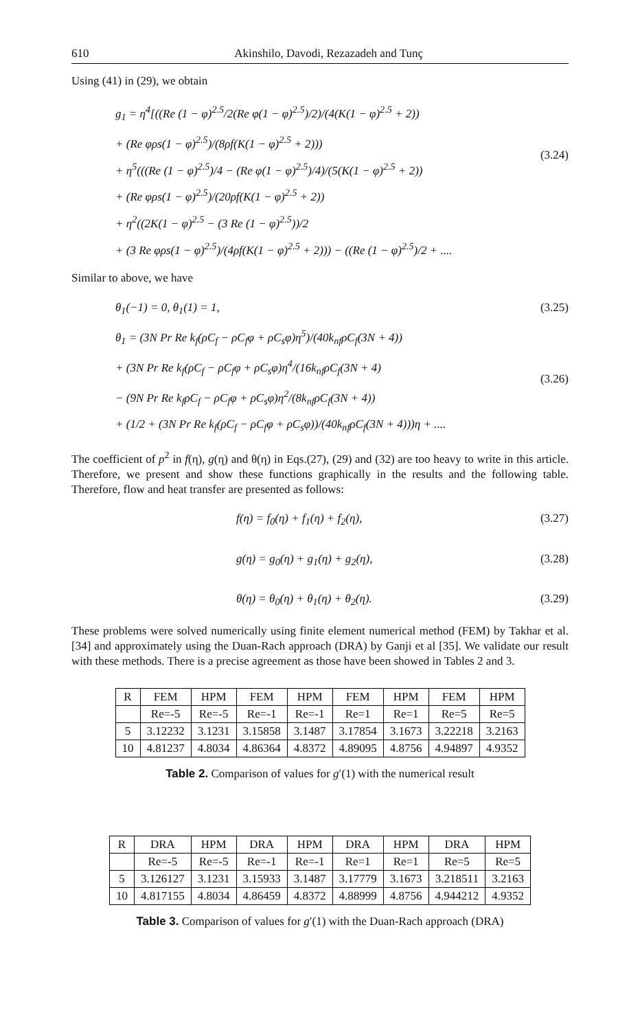610 Akinshilo, Davodi, Rezazadeh and Tunç
Using (41) in (29), we obtain
g<sub>1</sub> = η<sup>4</sup>[((Re (1 − φ)<sup>2.5</sup>/2(Re φ(1 − φ)<sup>2.5</sup>)/2)/(4(K(1 − φ)<sup>2.5</sup> + 2))
+ (Re φρs(1 − φ)<sup>2.5</sup>)/(8ρf(K(1 − φ)<sup>2.5</sup> + 2)))
+ η<sup>5</sup>(((Re (1 − φ)<sup>2.5</sup>)/4 − (Re φ(1 − φ)<sup>2.5</sup>)/4)/(5(K(1 − φ)<sup>2.5</sup> + 2))
+ (Re φρs(1 − φ)<sup>2.5</sup>)/(20ρf(K(1 − φ)<sup>2.5</sup> + 2))
+ η<sup>2</sup>((2K(1 − φ)<sup>2.5</sup> − (3 Re (1 − φ)<sup>2.5</sup>))/2
+ (3 Re φρs(1 − φ)<sup>2.5</sup>)/(4ρf(K(1 − φ)<sup>2.5</sup> + 2))) − ((Re (1 − φ)<sup>2.5</sup>)/2 + ....
(3.24)
Similar to above, we have
θ<sub>1</sub>(−1) = 0, θ<sub>1</sub>(1) = 1, (3.25)
θ<sub>1</sub> = (3N Pr Re k<sub>f</sub>(ρC<sub>f</sub> − ρC<sub>f</sub>φ + ρC<sub>s</sub>φ)η<sup>5</sup>)/(40k<sub>nf</sub>ρC<sub>f</sub>(3N + 4))
+ (3N Pr Re k<sub>f</sub>(ρC<sub>f</sub> − ρC<sub>f</sub>φ + ρC<sub>s</sub>φ)η<sup>4</sup>/(16k<sub>nf</sub>ρC<sub>f</sub>(3N + 4)
− (9N Pr Re k<sub>f</sub>ρC<sub>f</sub> − ρC<sub>f</sub>φ + ρC<sub>s</sub>φ)η<sup>2</sup>/(8k<sub>nf</sub>ρC<sub>f</sub>(3N + 4))
+ (1/2 + (3N Pr Re k<sub>f</sub>(ρC<sub>f</sub> − ρC<sub>f</sub>φ + ρC<sub>s</sub>φ))/(40k<sub>nf</sub>ρC<sub>f</sub>(3N + 4)))η + ....
(3.26)
The coefficient of p<sup>2</sup> in f(η), g(η) and θ(η) in Eqs.(27), (29) and (32) are too heavy to write in this article. Therefore, we present and show these functions graphically in the results and the following table. Therefore, flow and heat transfer are presented as follows:
f(η) = f<sub>0</sub>(η) + f<sub>1</sub>(η) + f<sub>2</sub>(η), (3.27)
g(η) = g<sub>0</sub>(η) + g<sub>1</sub>(η) + g<sub>2</sub>(η), (3.28)
θ(η) = θ<sub>0</sub>(η) + θ<sub>1</sub>(η) + θ<sub>2</sub>(η). (3.29)
These problems were solved numerically using finite element numerical method (FEM) by Takhar et al. [34] and approximately using the Duan-Rach approach (DRA) by Ganji et al [35]. We validate our result with these methods. There is a precise agreement as those have been showed in Tables 2 and 3.
| R | FEM | HPM | FEM | HPM | FEM | HPM | FEM | HPM |
| | Re=-5 | Re=-5 | Re=-1 | Re=-1 | Re=1 | Re=1 | Re=5 | Re=5 |
| 5 | 3.12232 | 3.1231 | 3.15858 | 3.1487 | 3.17854 | 3.1673 | 3.22218 | 3.2163 |
| 10 | 4.81237 | 4.8034 | 4.86364 | 4.8372 | 4.89095 | 4.8756 | 4.94897 | 4.9352 |
Table 2. Comparison of values for g′(1) with the numerical result
| R | DRA | HPM | DRA | HPM | DRA | HPM | DRA | HPM |
| | Re=-5 | Re=-5 | Re=-1 | Re=-1 | Re=1 | Re=1 | Re=5 | Re=5 |
| 5 | 3.126127 | 3.1231 | 3.15933 | 3.1487 | 3.17779 | 3.1673 | 3.218511 | 3.2163 |
| 10 | 4.817155 | 4.8034 | 4.86459 | 4.8372 | 4.88999 | 4.8756 | 4.944212 | 4.9352 |
Table 3. Comparison of values for g′(1) with the Duan-Rach approach (DRA)